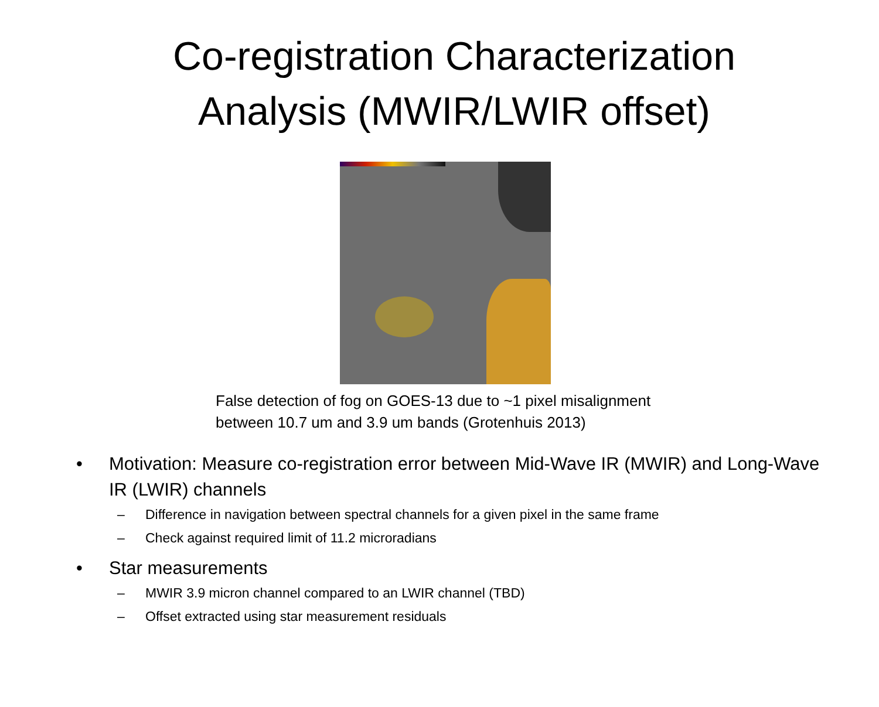Co-registration Characterization
Analysis (MWIR/LWIR offset)
False detection of fog on GOES-13 due to ~1 pixel misalignment
between 10.7 um and 3.9 um bands (Grotenhuis 2013)
• Motivation: Measure co-registration error between Mid-Wave IR (MWIR) and Long-Wave IR (LWIR) channels
– Difference in navigation between spectral channels for a given pixel in the same frame
– Check against required limit of 11.2 microradians
• Star measurements
– MWIR 3.9 micron channel compared to an LWIR channel (TBD)
– Offset extracted using star measurement residuals